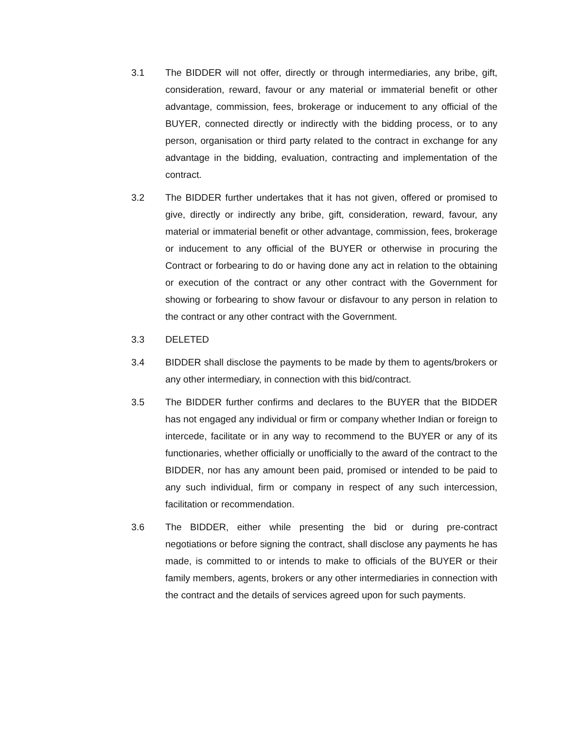3.1 The BIDDER will not offer, directly or through intermediaries, any bribe, gift, consideration, reward, favour or any material or immaterial benefit or other advantage, commission, fees, brokerage or inducement to any official of the BUYER, connected directly or indirectly with the bidding process, or to any person, organisation or third party related to the contract in exchange for any advantage in the bidding, evaluation, contracting and implementation of the contract.
3.2 The BIDDER further undertakes that it has not given, offered or promised to give, directly or indirectly any bribe, gift, consideration, reward, favour, any material or immaterial benefit or other advantage, commission, fees, brokerage or inducement to any official of the BUYER or otherwise in procuring the Contract or forbearing to do or having done any act in relation to the obtaining or execution of the contract or any other contract with the Government for showing or forbearing to show favour or disfavour to any person in relation to the contract or any other contract with the Government.
3.3 DELETED
3.4 BIDDER shall disclose the payments to be made by them to agents/brokers or any other intermediary, in connection with this bid/contract.
3.5 The BIDDER further confirms and declares to the BUYER that the BIDDER has not engaged any individual or firm or company whether Indian or foreign to intercede, facilitate or in any way to recommend to the BUYER or any of its functionaries, whether officially or unofficially to the award of the contract to the BIDDER, nor has any amount been paid, promised or intended to be paid to any such individual, firm or company in respect of any such intercession, facilitation or recommendation.
3.6 The BIDDER, either while presenting the bid or during pre-contract negotiations or before signing the contract, shall disclose any payments he has made, is committed to or intends to make to officials of the BUYER or their family members, agents, brokers or any other intermediaries in connection with the contract and the details of services agreed upon for such payments.